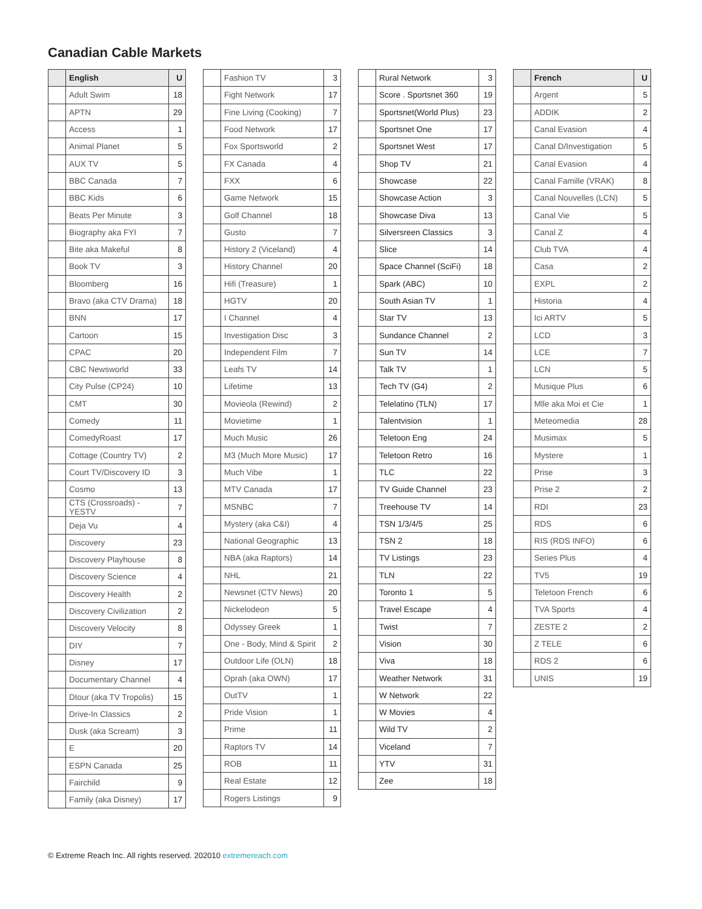Canadian Cable Markets
| | English | U |
| --- | --- | --- |
| | Adult Swim | 18 |
| | APTN | 29 |
| | Access | 1 |
| | Animal Planet | 5 |
| | AUX TV | 5 |
| | BBC Canada | 7 |
| | BBC Kids | 6 |
| | Beats Per Minute | 3 |
| | Biography aka FYI | 7 |
| | Bite aka Makeful | 8 |
| | Book TV | 3 |
| | Bloomberg | 16 |
| | Bravo (aka CTV Drama) | 18 |
| | BNN | 17 |
| | Cartoon | 15 |
| | CPAC | 20 |
| | CBC Newsworld | 33 |
| | City Pulse (CP24) | 10 |
| | CMT | 30 |
| | Comedy | 11 |
| | ComedyRoast | 17 |
| | Cottage (Country TV) | 2 |
| | Court TV/Discovery ID | 3 |
| | Cosmo | 13 |
| | CTS (Crossroads) -YESTV | 7 |
| | Deja Vu | 4 |
| | Discovery | 23 |
| | Discovery Playhouse | 8 |
| | Discovery Science | 4 |
| | Discovery Health | 2 |
| | Discovery Civilization | 2 |
| | Discovery Velocity | 8 |
| | DIY | 7 |
| | Disney | 17 |
| | Documentary Channel | 4 |
| | Dtour (aka TV Tropolis) | 15 |
| | Drive-In Classics | 2 |
| | Dusk (aka Scream) | 3 |
| | E | 20 |
| | ESPN Canada | 25 |
| | Fairchild | 9 |
| | Family (aka Disney) | 17 |
| | Fashion TV | 3 |
| | Fight Network | 17 |
| | Fine Living (Cooking) | 7 |
| | Food Network | 17 |
| | Fox Sportsworld | 2 |
| | FX Canada | 4 |
| | FXX | 6 |
| | Game Network | 15 |
| | Golf Channel | 18 |
| | Gusto | 7 |
| | History 2 (Viceland) | 4 |
| | History Channel | 20 |
| | Hifi (Treasure) | 1 |
| | HGTV | 20 |
| | I Channel | 4 |
| | Investigation Disc | 3 |
| | Independent Film | 7 |
| | Leafs TV | 14 |
| | Lifetime | 13 |
| | Movieola (Rewind) | 2 |
| | Movietime | 1 |
| | Much Music | 26 |
| | M3 (Much More Music) | 17 |
| | Much Vibe | 1 |
| | MTV Canada | 17 |
| | MSNBC | 7 |
| | Mystery (aka C&I) | 4 |
| | National Geographic | 13 |
| | NBA (aka Raptors) | 14 |
| | NHL | 21 |
| | Newsnet (CTV News) | 20 |
| | Nickelodeon | 5 |
| | Odyssey Greek | 1 |
| | One - Body, Mind & Spirit | 2 |
| | Outdoor Life (OLN) | 18 |
| | Oprah (aka OWN) | 17 |
| | OutTV | 1 |
| | Pride Vision | 1 |
| | Prime | 11 |
| | Raptors TV | 14 |
| | ROB | 11 |
| | Real Estate | 12 |
| | Rogers Listings | 9 |
| | Rural Network | 3 |
| | Score . Sportsnet 360 | 19 |
| | Sportsnet(World Plus) | 23 |
| | Sportsnet One | 17 |
| | Sportsnet West | 17 |
| | Shop TV | 21 |
| | Showcase | 22 |
| | Showcase Action | 3 |
| | Showcase Diva | 13 |
| | Silversreen Classics | 3 |
| | Slice | 14 |
| | Space Channel (SciFi) | 18 |
| | Spark (ABC) | 10 |
| | South Asian TV | 1 |
| | Star TV | 13 |
| | Sundance Channel | 2 |
| | Sun TV | 14 |
| | Talk TV | 1 |
| | Tech TV (G4) | 2 |
| | Telelatino (TLN) | 17 |
| | Talentvision | 1 |
| | Teletoon Eng | 24 |
| | Teletoon Retro | 16 |
| | TLC | 22 |
| | TV Guide Channel | 23 |
| | Treehouse TV | 14 |
| | TSN 1/3/4/5 | 25 |
| | TSN 2 | 18 |
| | TV Listings | 23 |
| | TLN | 22 |
| | Toronto 1 | 5 |
| | Travel Escape | 4 |
| | Twist | 7 |
| | Vision | 30 |
| | Viva | 18 |
| | Weather Network | 31 |
| | W Network | 22 |
| | W Movies | 4 |
| | Wild TV | 2 |
| | Viceland | 7 |
| | YTV | 31 |
| | Zee | 18 |
| | French | U |
| --- | --- | --- |
| | Argent | 5 |
| | ADDIK | 2 |
| | Canal Evasion | 4 |
| | Canal D/Investigation | 5 |
| | Canal Evasion | 4 |
| | Canal Famille (VRAK) | 8 |
| | Canal Nouvelles (LCN) | 5 |
| | Canal Vie | 5 |
| | Canal Z | 4 |
| | Club TVA | 4 |
| | Casa | 2 |
| | EXPL | 2 |
| | Historia | 4 |
| | Ici ARTV | 5 |
| | LCD | 3 |
| | LCE | 7 |
| | LCN | 5 |
| | Musique Plus | 6 |
| | Mlle aka Moi et Cie | 1 |
| | Meteomedia | 28 |
| | Musimax | 5 |
| | Mystere | 1 |
| | Prise | 3 |
| | Prise 2 | 2 |
| | RDI | 23 |
| | RDS | 6 |
| | RIS (RDS INFO) | 6 |
| | Series Plus | 4 |
| | TV5 | 19 |
| | Teletoon French | 6 |
| | TVA Sports | 4 |
| | ZESTE 2 | 2 |
| | Z TELE | 6 |
| | RDS 2 | 6 |
| | UNIS | 19 |
© Extreme Reach Inc. All rights reserved. 202010 extremereach.com